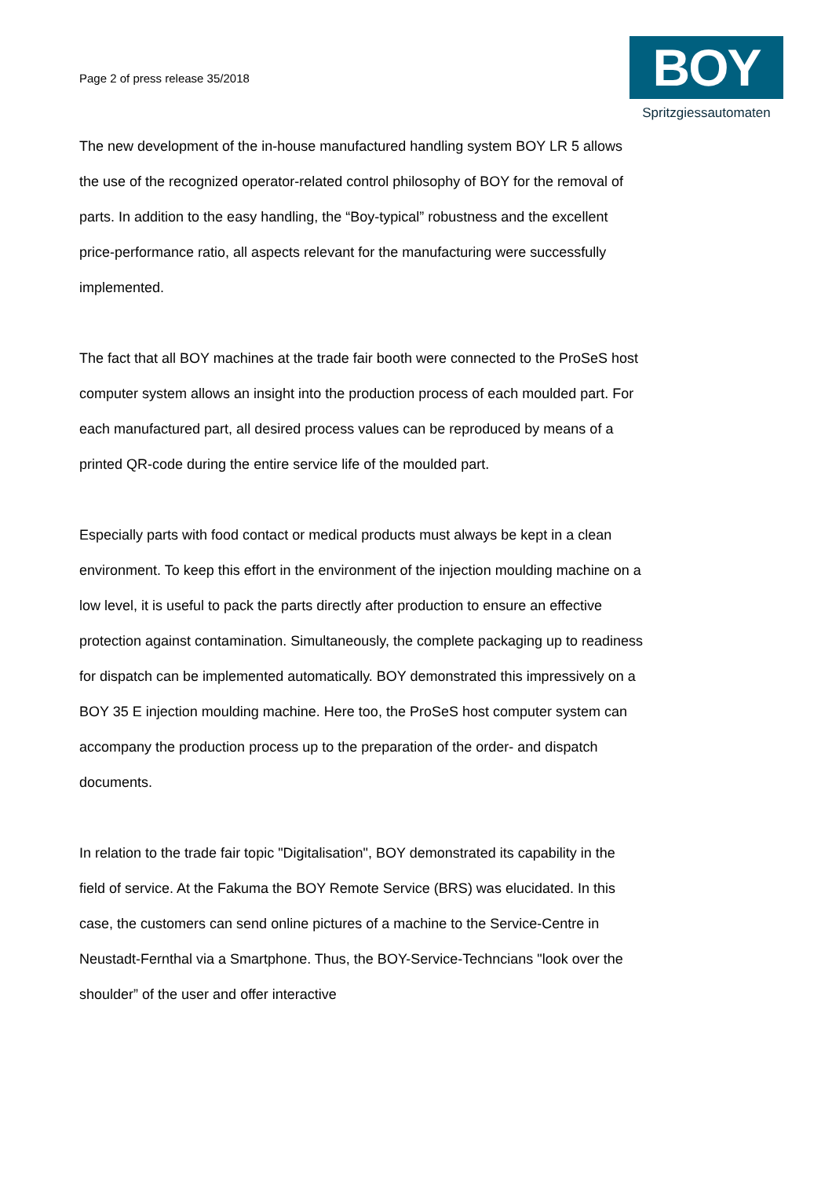Page 2 of press release 35/2018
BOY
Spritzgiessautomaten
The new development of the in-house manufactured handling system BOY LR 5 allows the use of the recognized operator-related control philosophy of BOY for the removal of parts. In addition to the easy handling, the “Boy-typical” robustness and the excellent price-performance ratio, all aspects relevant for the manufacturing were successfully implemented.
The fact that all BOY machines at the trade fair booth were connected to the ProSeS host computer system allows an insight into the production process of each moulded part. For each manufactured part, all desired process values can be reproduced by means of a printed QR-code during the entire service life of the moulded part.
Especially parts with food contact or medical products must always be kept in a clean environment. To keep this effort in the environment of the injection moulding machine on a low level, it is useful to pack the parts directly after production to ensure an effective protection against contamination. Simultaneously, the complete packaging up to readiness for dispatch can be implemented automatically. BOY demonstrated this impressively on a BOY 35 E injection moulding machine. Here too, the ProSeS host computer system can accompany the production process up to the preparation of the order- and dispatch documents.
In relation to the trade fair topic "Digitalisation", BOY demonstrated its capability in the field of service. At the Fakuma the BOY Remote Service (BRS) was elucidated. In this case, the customers can send online pictures of a machine to the Service-Centre in Neustadt-Fernthal via a Smartphone. Thus, the BOY-Service-Techncians "look over the shoulder” of the user and offer interactive